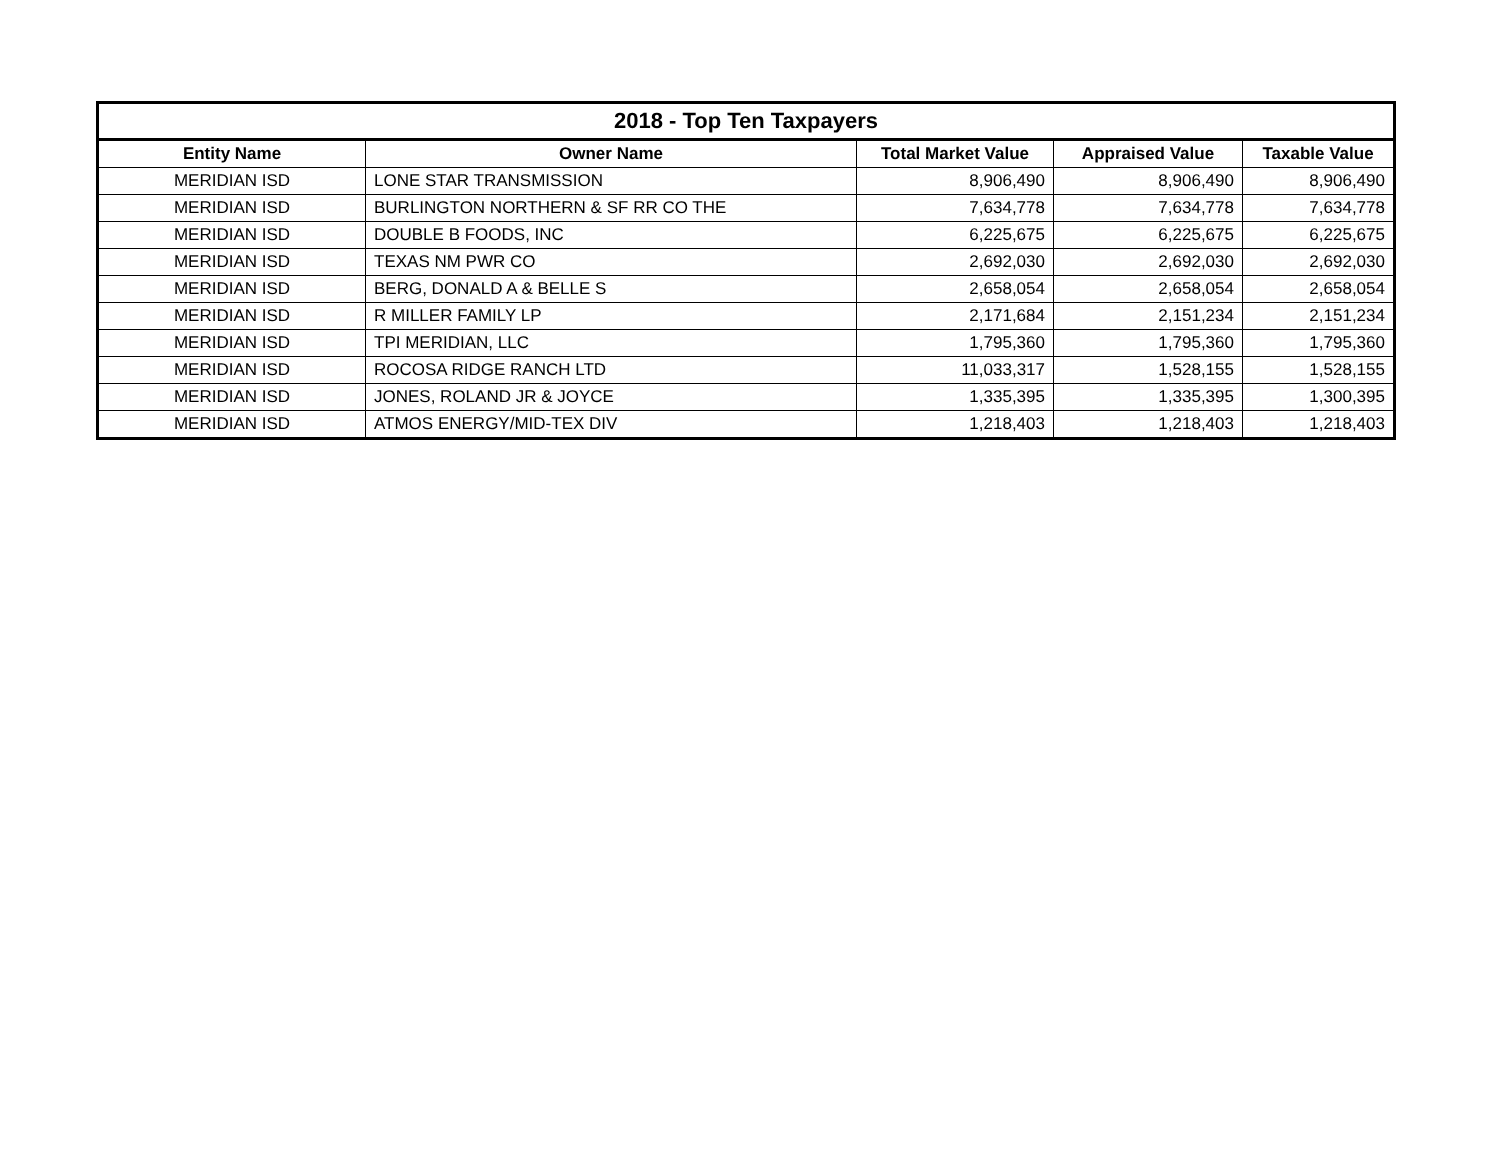| 2018 - Top Ten Taxpayers | | | | |
| --- | --- | --- | --- | --- |
| Entity Name | Owner Name | Total Market Value | Appraised Value | Taxable Value |
| MERIDIAN ISD | LONE STAR TRANSMISSION | 8,906,490 | 8,906,490 | 8,906,490 |
| MERIDIAN ISD | BURLINGTON NORTHERN & SF RR CO THE | 7,634,778 | 7,634,778 | 7,634,778 |
| MERIDIAN ISD | DOUBLE B FOODS, INC | 6,225,675 | 6,225,675 | 6,225,675 |
| MERIDIAN ISD | TEXAS NM PWR CO | 2,692,030 | 2,692,030 | 2,692,030 |
| MERIDIAN ISD | BERG, DONALD A & BELLE S | 2,658,054 | 2,658,054 | 2,658,054 |
| MERIDIAN ISD | R MILLER FAMILY LP | 2,171,684 | 2,151,234 | 2,151,234 |
| MERIDIAN ISD | TPI MERIDIAN, LLC | 1,795,360 | 1,795,360 | 1,795,360 |
| MERIDIAN ISD | ROCOSA RIDGE RANCH LTD | 11,033,317 | 1,528,155 | 1,528,155 |
| MERIDIAN ISD | JONES, ROLAND JR & JOYCE | 1,335,395 | 1,335,395 | 1,300,395 |
| MERIDIAN ISD | ATMOS ENERGY/MID-TEX DIV | 1,218,403 | 1,218,403 | 1,218,403 |